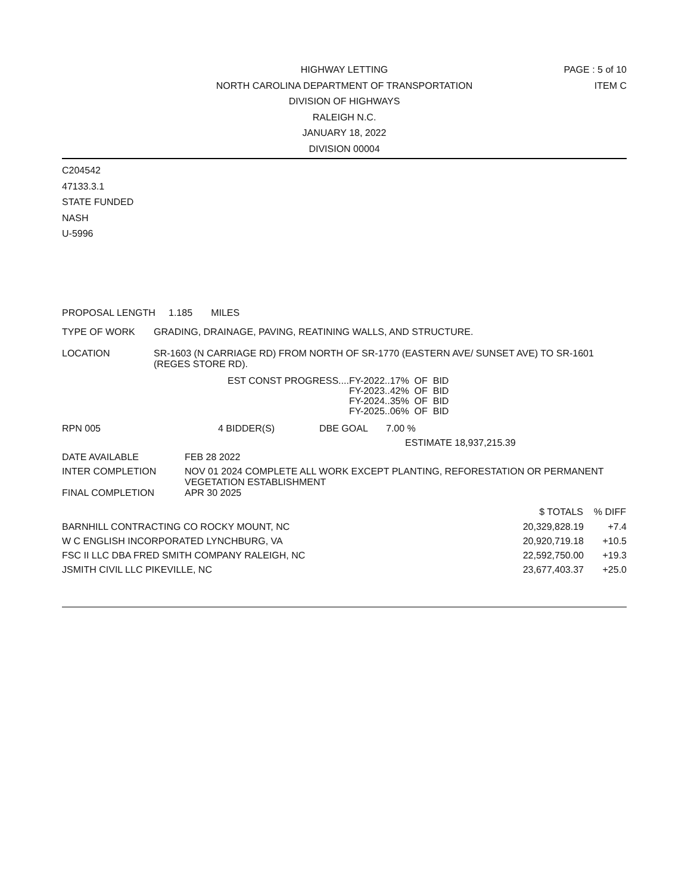HIGHWAY LETTING
NORTH CAROLINA DEPARTMENT OF TRANSPORTATION
DIVISION OF HIGHWAYS
RALEIGH N.C.
JANUARY 18, 2022
DIVISION 00004
PAGE : 5 of 10
ITEM C
C204542
47133.3.1
STATE FUNDED
NASH
U-5996
PROPOSAL LENGTH 1.185 MILES
| TYPE OF WORK | GRADING, DRAINAGE, PAVING, REATINING WALLS, AND STRUCTURE. |
| LOCATION | SR-1603 (N CARRIAGE RD) FROM NORTH OF SR-1770 (EASTERN AVE/ SUNSET AVE) TO SR-1601 (REGES STORE RD). |
| EST CONST PROGRESS.... | FY-2022..17% OF BID |
| | FY-2023..42% OF BID |
| | FY-2024..35% OF BID |
| | FY-2025..06% OF BID |
| RPN 005 | 4 BIDDER(S) | DBE GOAL | 7.00 % |
| ESTIMATE 18,937,215.39 | | | |
| DATE AVAILABLE | FEB 28 2022 |
| INTER COMPLETION | NOV 01 2024 COMPLETE ALL WORK EXCEPT PLANTING, REFORESTATION OR PERMANENT VEGETATION ESTABLISHMENT |
| FINAL COMPLETION | APR 30 2025 |
| | $ TOTALS | % DIFF |
| --- | --- | --- |
| BARNHILL CONTRACTING CO ROCKY MOUNT, NC | 20,329,828.19 | +7.4 |
| W C ENGLISH INCORPORATED LYNCHBURG, VA | 20,920,719.18 | +10.5 |
| FSC II LLC DBA FRED SMITH COMPANY RALEIGH, NC | 22,592,750.00 | +19.3 |
| JSMITH CIVIL LLC PIKEVILLE, NC | 23,677,403.37 | +25.0 |